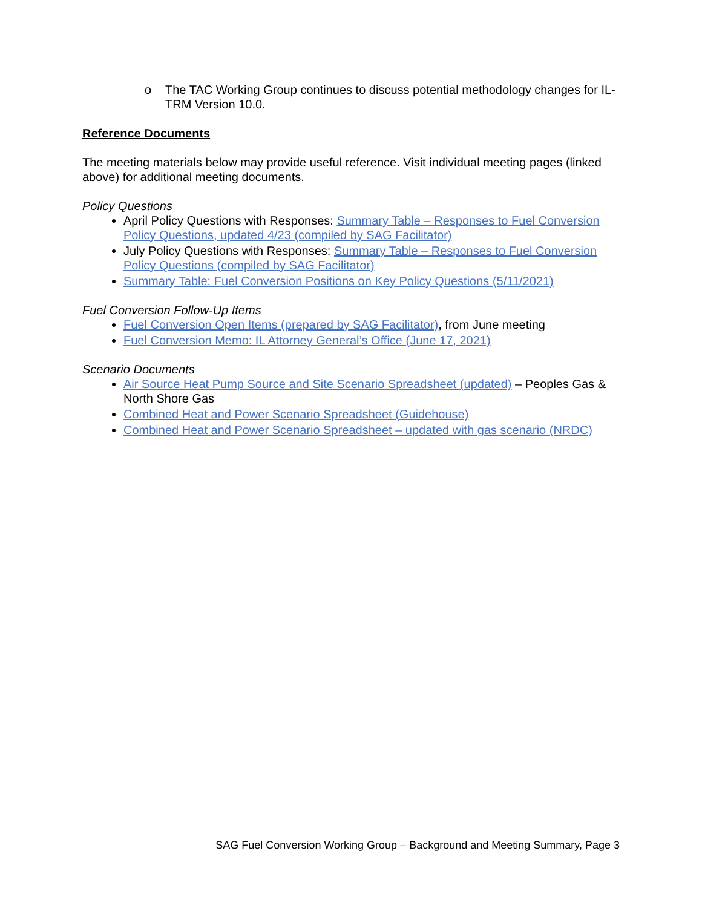o The TAC Working Group continues to discuss potential methodology changes for IL-TRM Version 10.0.
Reference Documents
The meeting materials below may provide useful reference. Visit individual meeting pages (linked above) for additional meeting documents.
Policy Questions
April Policy Questions with Responses: Summary Table – Responses to Fuel Conversion Policy Questions, updated 4/23 (compiled by SAG Facilitator)
July Policy Questions with Responses: Summary Table – Responses to Fuel Conversion Policy Questions (compiled by SAG Facilitator)
Summary Table: Fuel Conversion Positions on Key Policy Questions (5/11/2021)
Fuel Conversion Follow-Up Items
Fuel Conversion Open Items (prepared by SAG Facilitator), from June meeting
Fuel Conversion Memo: IL Attorney General’s Office (June 17, 2021)
Scenario Documents
Air Source Heat Pump Source and Site Scenario Spreadsheet (updated) – Peoples Gas & North Shore Gas
Combined Heat and Power Scenario Spreadsheet (Guidehouse)
Combined Heat and Power Scenario Spreadsheet – updated with gas scenario (NRDC)
SAG Fuel Conversion Working Group – Background and Meeting Summary, Page 3